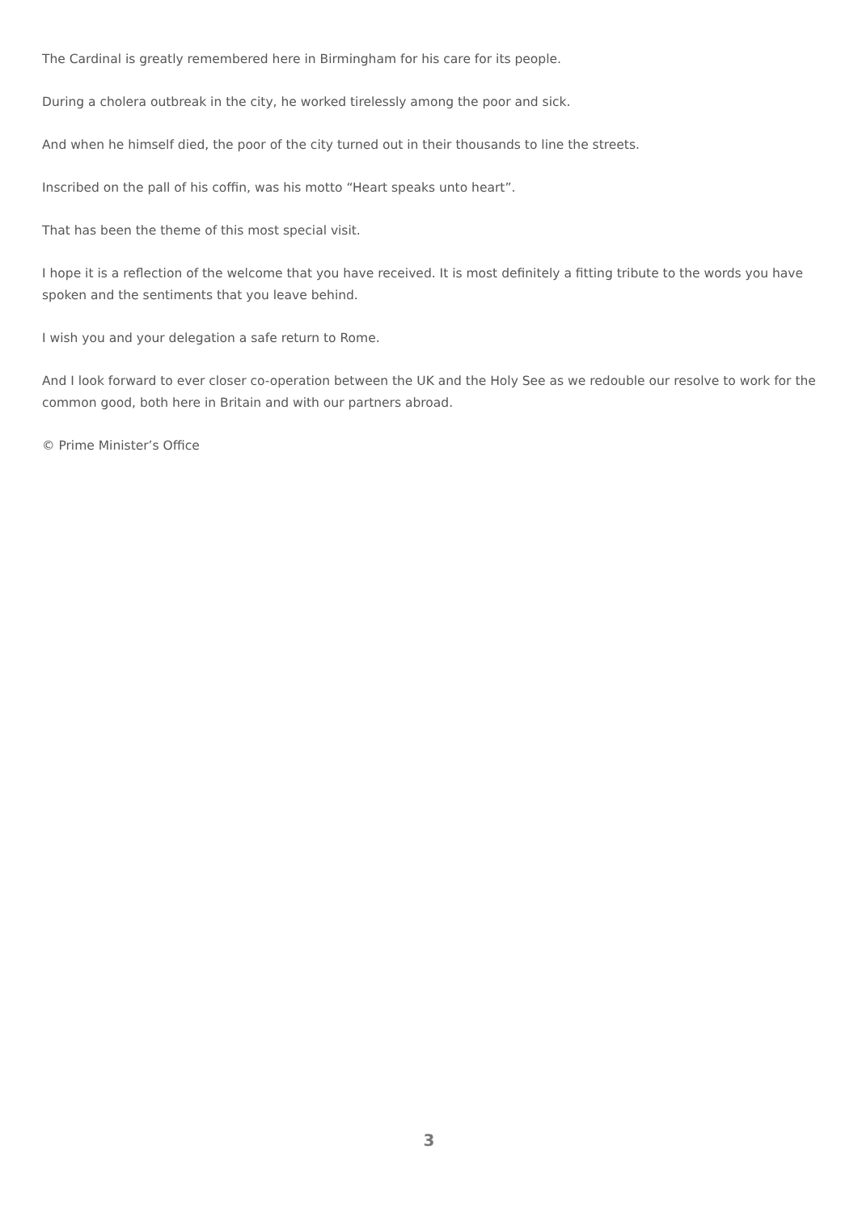The Cardinal is greatly remembered here in Birmingham for his care for its people.
During a cholera outbreak in the city, he worked tirelessly among the poor and sick.
And when he himself died, the poor of the city turned out in their thousands to line the streets.
Inscribed on the pall of his coffin, was his motto “Heart speaks unto heart”.
That has been the theme of this most special visit.
I hope it is a reflection of the welcome that you have received. It is most definitely a fitting tribute to the words you have spoken and the sentiments that you leave behind.
I wish you and your delegation a safe return to Rome.
And I look forward to ever closer co-operation between the UK and the Holy See as we redouble our resolve to work for the common good, both here in Britain and with our partners abroad.
© Prime Minister’s Office
3